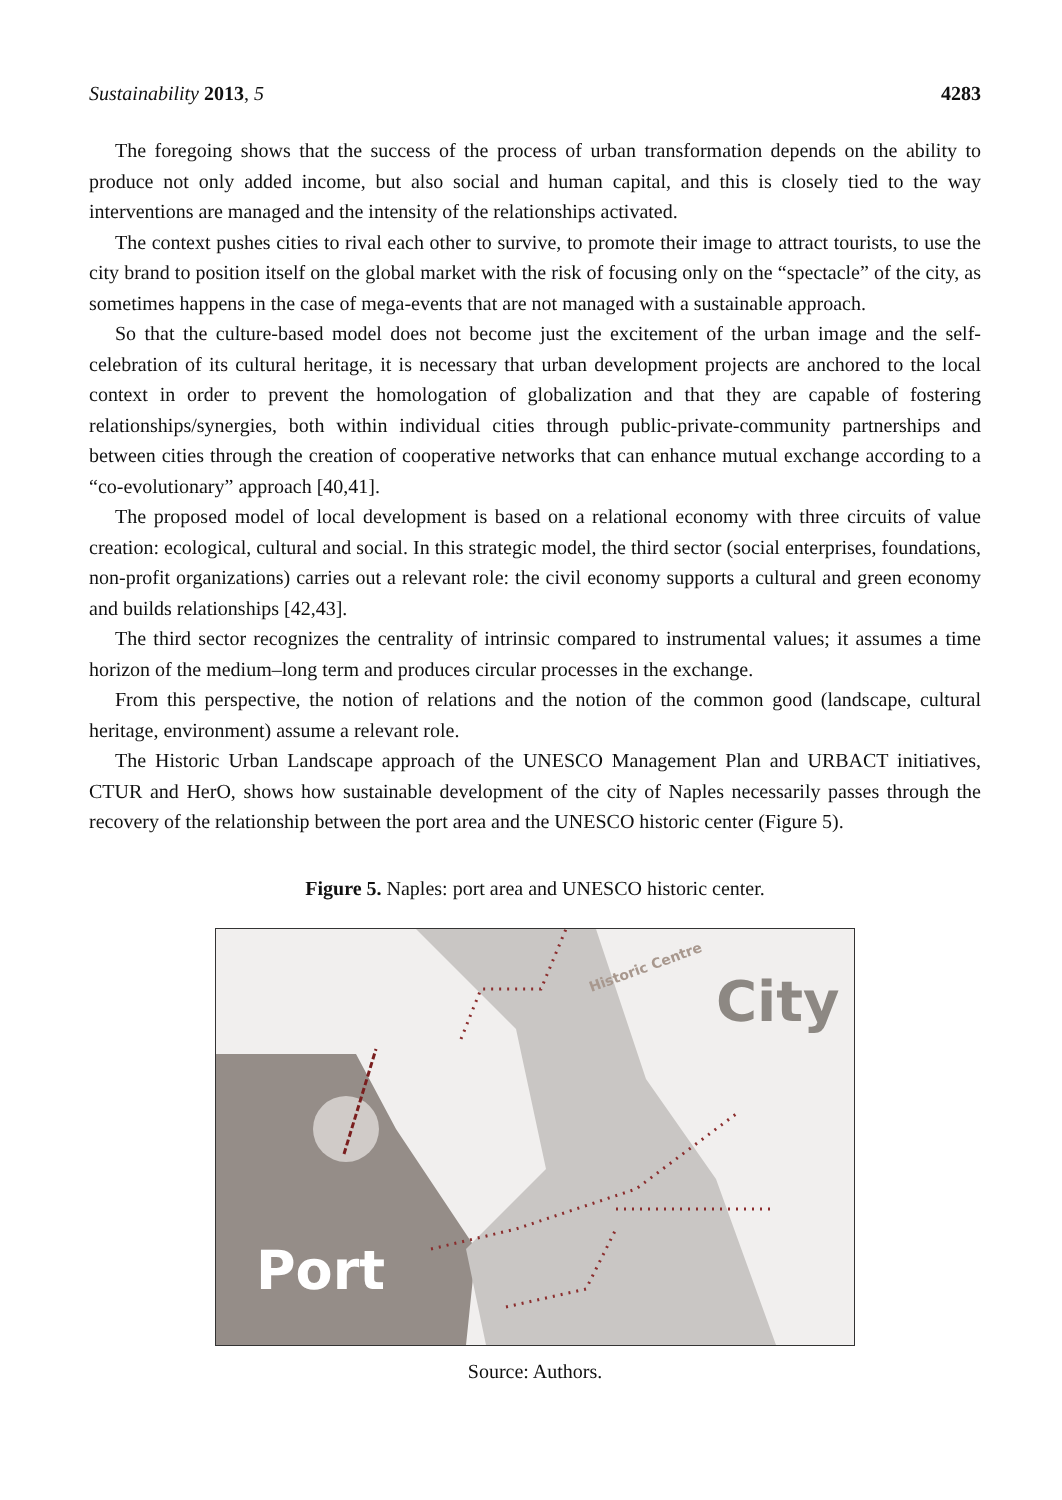Sustainability 2013, 5 4283
The foregoing shows that the success of the process of urban transformation depends on the ability to produce not only added income, but also social and human capital, and this is closely tied to the way interventions are managed and the intensity of the relationships activated.
The context pushes cities to rival each other to survive, to promote their image to attract tourists, to use the city brand to position itself on the global market with the risk of focusing only on the “spectacle” of the city, as sometimes happens in the case of mega-events that are not managed with a sustainable approach.
So that the culture-based model does not become just the excitement of the urban image and the self-celebration of its cultural heritage, it is necessary that urban development projects are anchored to the local context in order to prevent the homologation of globalization and that they are capable of fostering relationships/synergies, both within individual cities through public-private-community partnerships and between cities through the creation of cooperative networks that can enhance mutual exchange according to a “co-evolutionary” approach [40,41].
The proposed model of local development is based on a relational economy with three circuits of value creation: ecological, cultural and social. In this strategic model, the third sector (social enterprises, foundations, non-profit organizations) carries out a relevant role: the civil economy supports a cultural and green economy and builds relationships [42,43].
The third sector recognizes the centrality of intrinsic compared to instrumental values; it assumes a time horizon of the medium–long term and produces circular processes in the exchange.
From this perspective, the notion of relations and the notion of the common good (landscape, cultural heritage, environment) assume a relevant role.
The Historic Urban Landscape approach of the UNESCO Management Plan and URBACT initiatives, CTUR and HerO, shows how sustainable development of the city of Naples necessarily passes through the recovery of the relationship between the port area and the UNESCO historic center (Figure 5).
Figure 5. Naples: port area and UNESCO historic center.
Historic Centre
City
Port
Source: Authors.